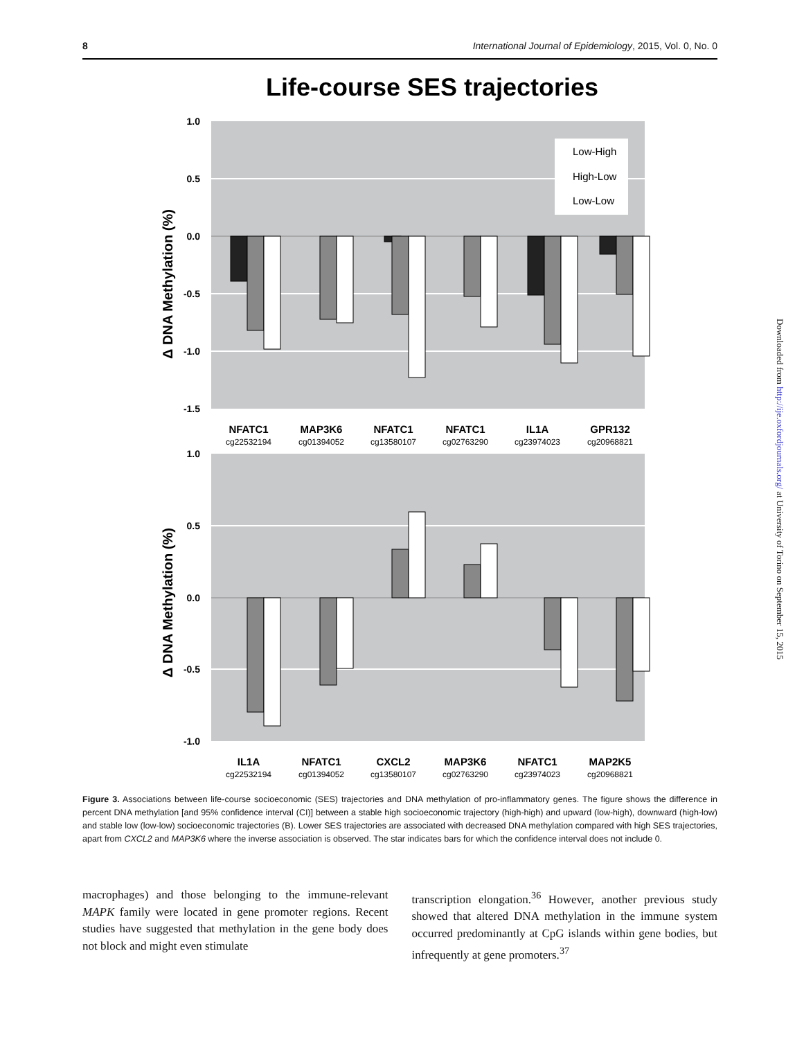8 International Journal of Epidemiology, 2015, Vol. 0, No. 0
Life-course SES trajectories
1.0
0.5
0.0
-0.5
-1.0
-1.5
Δ DNA Methylation (%)
Low-High
High-Low
Low-Low
NFATC1
MAP3K6
NFATC1
NFATC1
IL1A
GPR132
cg22532194
cg01394052
cg13580107
cg02763290
cg23974023
cg20968821
1.0
0.5
0.0
-0.5
-1.0
Δ DNA Methylation (%)
IL1A
NFATC1
CXCL2
MAP3K6
NFATC1
MAP2K5
cg22532194
cg01394052
cg13580107
cg02763290
cg23974023
cg20968821
Figure 3. Associations between life-course socioeconomic (SES) trajectories and DNA methylation of pro-inflammatory genes. The figure shows the difference in percent DNA methylation [and 95% confidence interval (CI)] between a stable high socioeconomic trajectory (high-high) and upward (low-high), downward (high-low) and stable low (low-low) socioeconomic trajectories (B). Lower SES trajectories are associated with decreased DNA methylation compared with high SES trajectories, apart from CXCL2 and MAP3K6 where the inverse association is observed. The star indicates bars for which the confidence interval does not include 0.
macrophages) and those belonging to the immune-relevant MAPK family were located in gene promoter regions. Recent studies have suggested that methylation in the gene body does not block and might even stimulate
transcription elongation.<sup>36</sup> However, another previous study showed that altered DNA methylation in the immune system occurred predominantly at CpG islands within gene bodies, but infrequently at gene promoters.<sup>37</sup>
Downloaded from http://ije.oxfordjournals.org/ at University of Torino on September 15, 2015